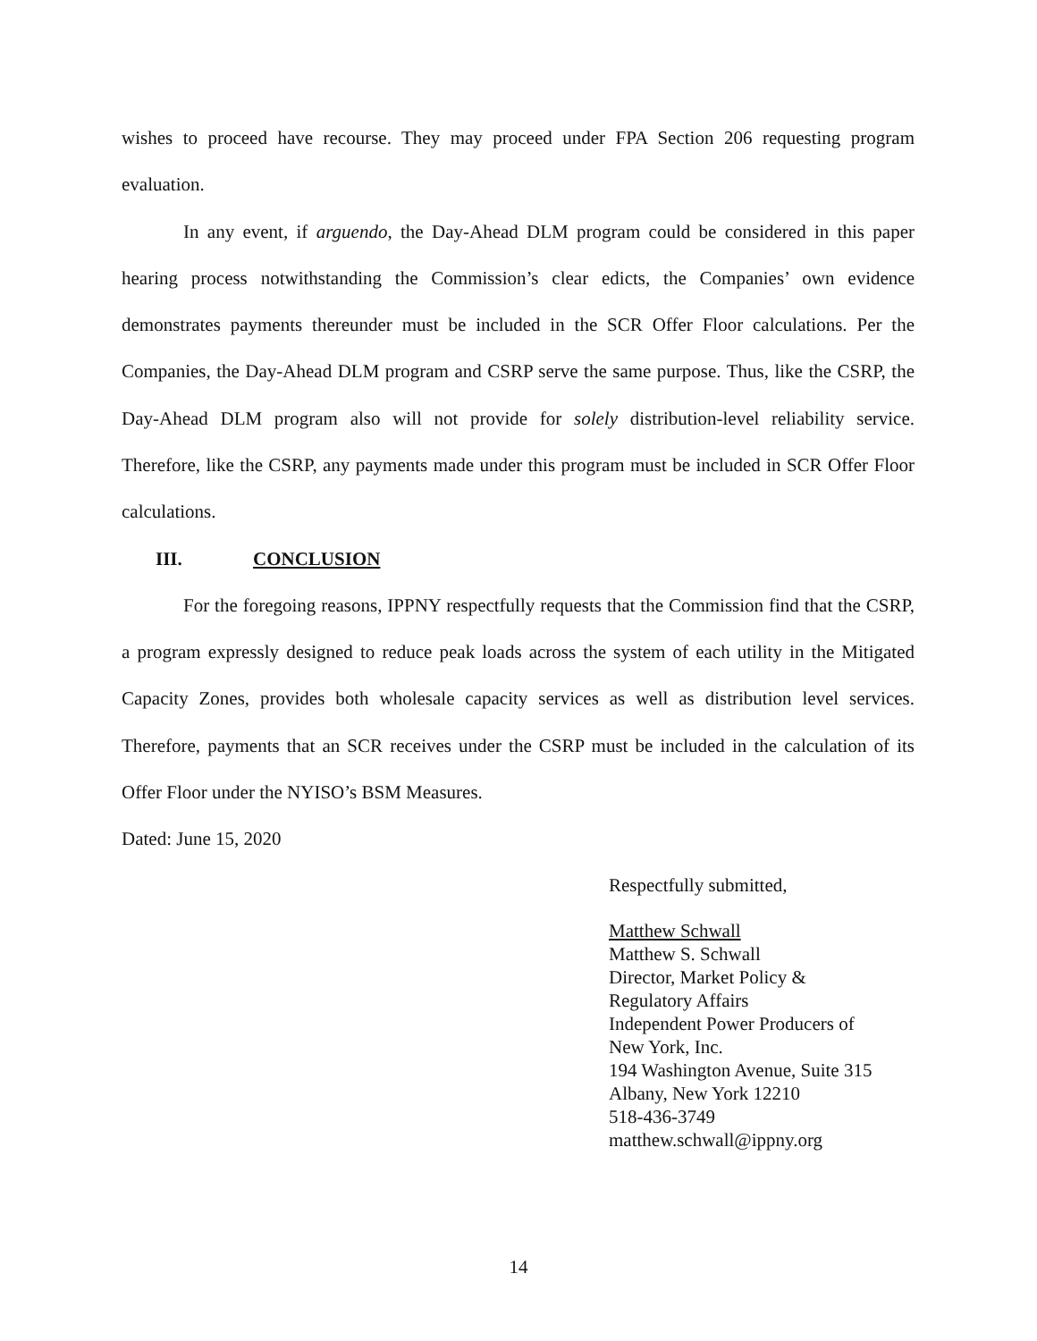wishes to proceed have recourse. They may proceed under FPA Section 206 requesting program evaluation.
In any event, if arguendo, the Day-Ahead DLM program could be considered in this paper hearing process notwithstanding the Commission’s clear edicts, the Companies’ own evidence demonstrates payments thereunder must be included in the SCR Offer Floor calculations. Per the Companies, the Day-Ahead DLM program and CSRP serve the same purpose. Thus, like the CSRP, the Day-Ahead DLM program also will not provide for solely distribution-level reliability service. Therefore, like the CSRP, any payments made under this program must be included in SCR Offer Floor calculations.
III. CONCLUSION
For the foregoing reasons, IPPNY respectfully requests that the Commission find that the CSRP, a program expressly designed to reduce peak loads across the system of each utility in the Mitigated Capacity Zones, provides both wholesale capacity services as well as distribution level services. Therefore, payments that an SCR receives under the CSRP must be included in the calculation of its Offer Floor under the NYISO’s BSM Measures.
Dated: June 15, 2020
Respectfully submitted,
Matthew Schwall
Matthew S. Schwall
Director, Market Policy &
Regulatory Affairs
Independent Power Producers of
New York, Inc.
194 Washington Avenue, Suite 315
Albany, New York 12210
518-436-3749
matthew.schwall@ippny.org
14